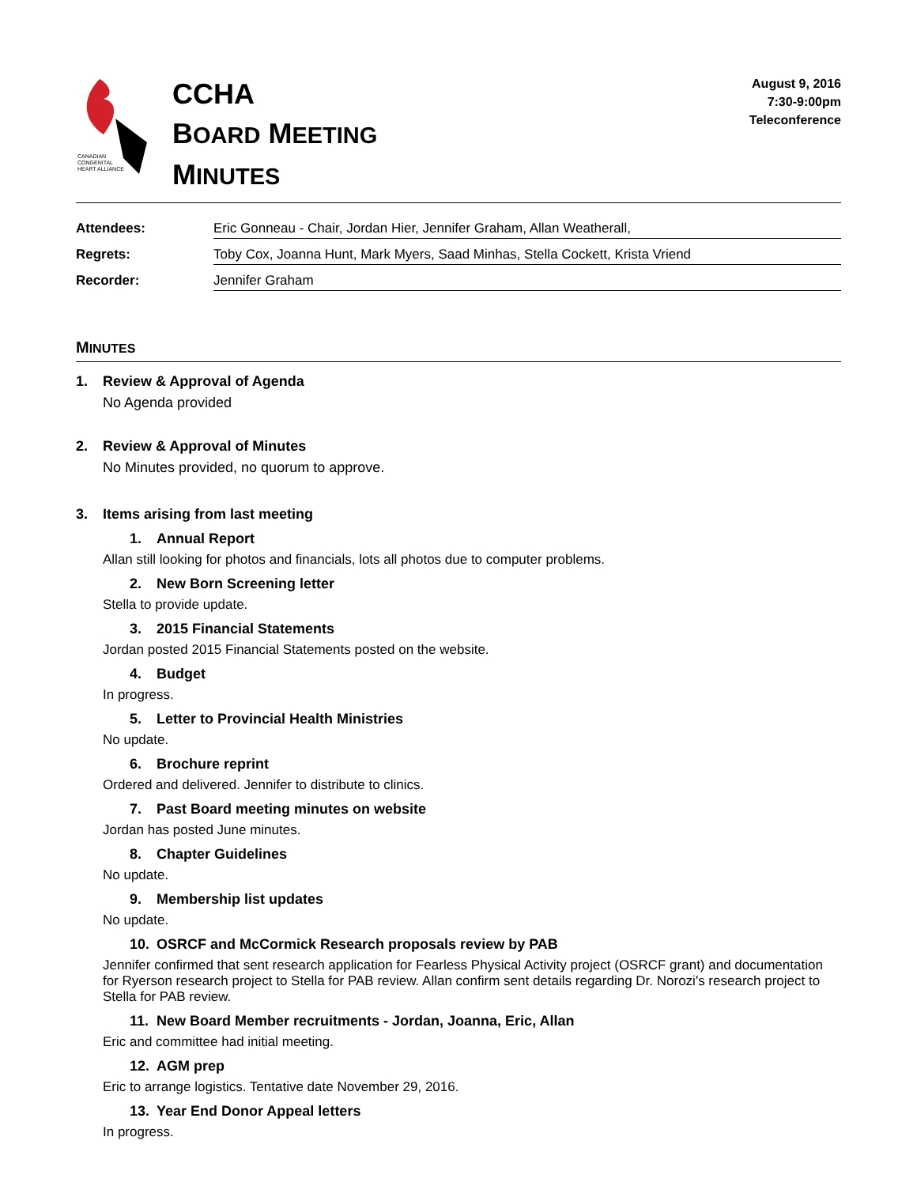CANADIAN
CONGENITAL
HEART ALLIANCE
CCHA
BOARD MEETING
MINUTES
August 9, 2016
7:30-9:00pm
Teleconference
Attendees: Eric Gonneau - Chair, Jordan Hier, Jennifer Graham, Allan Weatherall,
Regrets: Toby Cox, Joanna Hunt, Mark Myers, Saad Minhas, Stella Cockett, Krista Vriend
Recorder: Jennifer Graham
MINUTES
1. Review & Approval of Agenda
No Agenda provided
2. Review & Approval of Minutes
No Minutes provided, no quorum to approve.
3. Items arising from last meeting
1. Annual Report
Allan still looking for photos and financials, lots all photos due to computer problems.
2. New Born Screening letter
Stella to provide update.
3. 2015 Financial Statements
Jordan posted 2015 Financial Statements posted on the website.
4. Budget
In progress.
5. Letter to Provincial Health Ministries
No update.
6. Brochure reprint
Ordered and delivered. Jennifer to distribute to clinics.
7. Past Board meeting minutes on website
Jordan has posted June minutes.
8. Chapter Guidelines
No update.
9. Membership list updates
No update.
10. OSRCF and McCormick Research proposals review by PAB
Jennifer confirmed that sent research application for Fearless Physical Activity project (OSRCF grant) and documentation for Ryerson research project to Stella for PAB review. Allan confirm sent details regarding Dr. Norozi's research project to Stella for PAB review.
11. New Board Member recruitments - Jordan, Joanna, Eric, Allan
Eric and committee had initial meeting.
12. AGM prep
Eric to arrange logistics. Tentative date November 29, 2016.
13. Year End Donor Appeal letters
In progress.